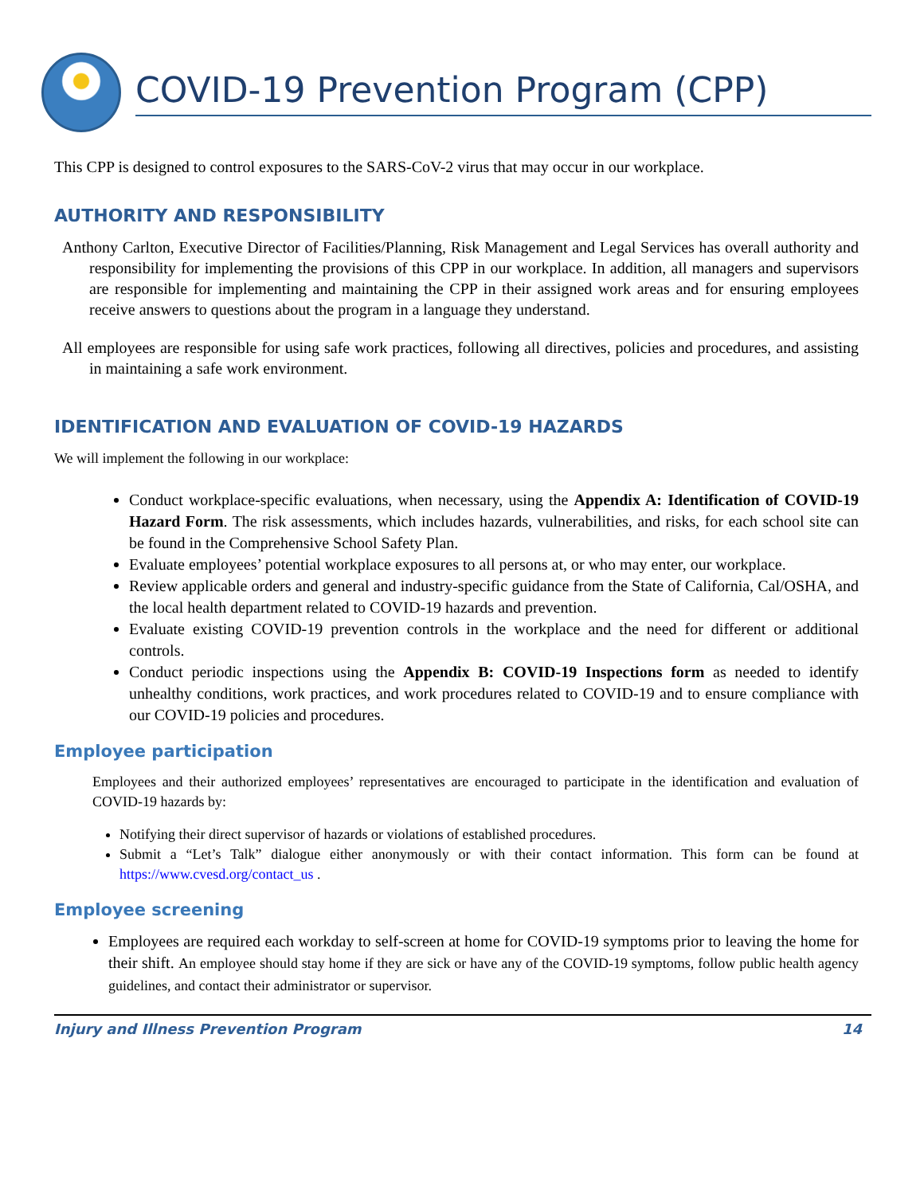COVID-19 Prevention Program (CPP)
This CPP is designed to control exposures to the SARS-CoV-2 virus that may occur in our workplace.
AUTHORITY AND RESPONSIBILITY
Anthony Carlton, Executive Director of Facilities/Planning, Risk Management and Legal Services has overall authority and responsibility for implementing the provisions of this CPP in our workplace. In addition, all managers and supervisors are responsible for implementing and maintaining the CPP in their assigned work areas and for ensuring employees receive answers to questions about the program in a language they understand.
All employees are responsible for using safe work practices, following all directives, policies and procedures, and assisting in maintaining a safe work environment.
IDENTIFICATION AND EVALUATION OF COVID-19 HAZARDS
We will implement the following in our workplace:
Conduct workplace-specific evaluations, when necessary, using the Appendix A: Identification of COVID-19 Hazard Form. The risk assessments, which includes hazards, vulnerabilities, and risks, for each school site can be found in the Comprehensive School Safety Plan.
Evaluate employees’ potential workplace exposures to all persons at, or who may enter, our workplace.
Review applicable orders and general and industry-specific guidance from the State of California, Cal/OSHA, and the local health department related to COVID-19 hazards and prevention.
Evaluate existing COVID-19 prevention controls in the workplace and the need for different or additional controls.
Conduct periodic inspections using the Appendix B: COVID-19 Inspections form as needed to identify unhealthy conditions, work practices, and work procedures related to COVID-19 and to ensure compliance with our COVID-19 policies and procedures.
Employee participation
Employees and their authorized employees’ representatives are encouraged to participate in the identification and evaluation of COVID-19 hazards by:
Notifying their direct supervisor of hazards or violations of established procedures.
Submit a “Let’s Talk” dialogue either anonymously or with their contact information. This form can be found at https://www.cvesd.org/contact_us .
Employee screening
Employees are required each workday to self-screen at home for COVID-19 symptoms prior to leaving the home for their shift. An employee should stay home if they are sick or have any of the COVID-19 symptoms, follow public health agency guidelines, and contact their administrator or supervisor.
Injury and Illness Prevention Program 14